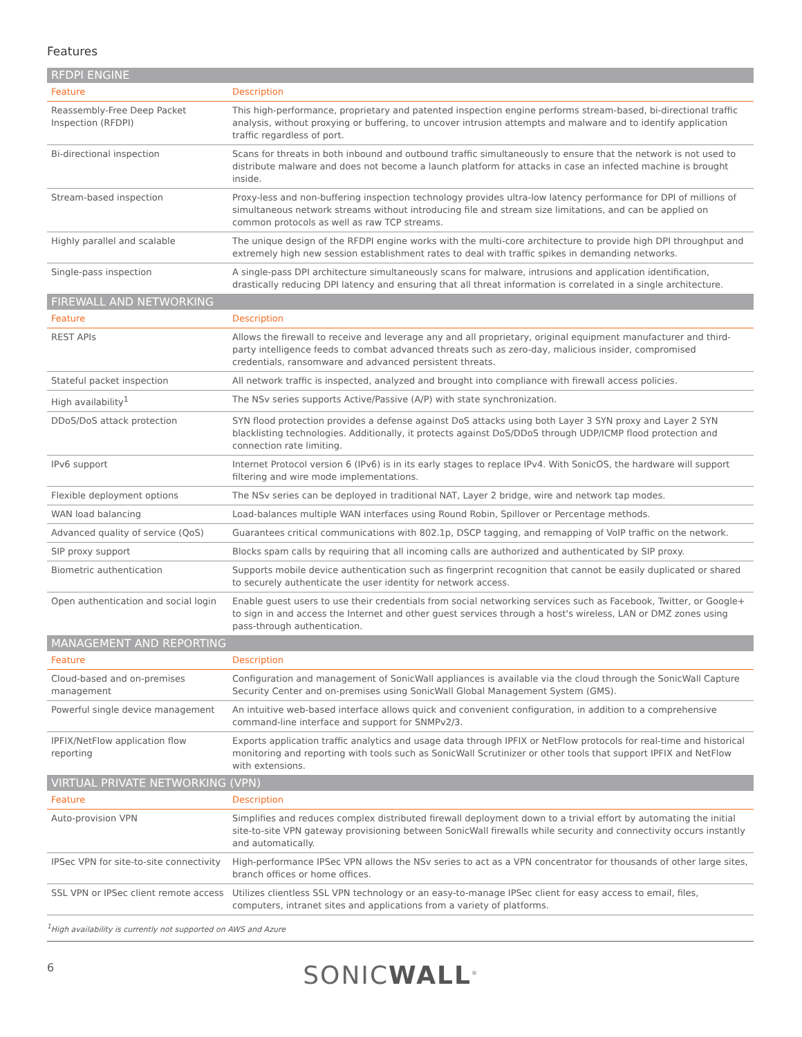Features
| RFDPI ENGINE | |
| --- | --- |
| Feature | Description |
| Reassembly-Free Deep Packet Inspection (RFDPI) | This high-performance, proprietary and patented inspection engine performs stream-based, bi-directional traffic analysis, without proxying or buffering, to uncover intrusion attempts and malware and to identify application traffic regardless of port. |
| Bi-directional inspection | Scans for threats in both inbound and outbound traffic simultaneously to ensure that the network is not used to distribute malware and does not become a launch platform for attacks in case an infected machine is brought inside. |
| Stream-based inspection | Proxy-less and non-buffering inspection technology provides ultra-low latency performance for DPI of millions of simultaneous network streams without introducing file and stream size limitations, and can be applied on common protocols as well as raw TCP streams. |
| Highly parallel and scalable | The unique design of the RFDPI engine works with the multi-core architecture to provide high DPI throughput and extremely high new session establishment rates to deal with traffic spikes in demanding networks. |
| Single-pass inspection | A single-pass DPI architecture simultaneously scans for malware, intrusions and application identification, drastically reducing DPI latency and ensuring that all threat information is correlated in a single architecture. |
| FIREWALL AND NETWORKING | |
| Feature | Description |
| REST APIs | Allows the firewall to receive and leverage any and all proprietary, original equipment manufacturer and third-party intelligence feeds to combat advanced threats such as zero-day, malicious insider, compromised credentials, ransomware and advanced persistent threats. |
| Stateful packet inspection | All network traffic is inspected, analyzed and brought into compliance with firewall access policies. |
| High availability<sup>1</sup> | The NSv series supports Active/Passive (A/P) with state synchronization. |
| DDoS/DoS attack protection | SYN flood protection provides a defense against DoS attacks using both Layer 3 SYN proxy and Layer 2 SYN blacklisting technologies. Additionally, it protects against DoS/DDoS through UDP/ICMP flood protection and connection rate limiting. |
| IPv6 support | Internet Protocol version 6 (IPv6) is in its early stages to replace IPv4. With SonicOS, the hardware will support filtering and wire mode implementations. |
| Flexible deployment options | The NSv series can be deployed in traditional NAT, Layer 2 bridge, wire and network tap modes. |
| WAN load balancing | Load-balances multiple WAN interfaces using Round Robin, Spillover or Percentage methods. |
| Advanced quality of service (QoS) | Guarantees critical communications with 802.1p, DSCP tagging, and remapping of VoIP traffic on the network. |
| SIP proxy support | Blocks spam calls by requiring that all incoming calls are authorized and authenticated by SIP proxy. |
| Biometric authentication | Supports mobile device authentication such as fingerprint recognition that cannot be easily duplicated or shared to securely authenticate the user identity for network access. |
| Open authentication and social login | Enable guest users to use their credentials from social networking services such as Facebook, Twitter, or Google+ to sign in and access the Internet and other guest services through a host's wireless, LAN or DMZ zones using pass-through authentication. |
| MANAGEMENT AND REPORTING | |
| Feature | Description |
| Cloud-based and on-premises management | Configuration and management of SonicWall appliances is available via the cloud through the SonicWall Capture Security Center and on-premises using SonicWall Global Management System (GMS). |
| Powerful single device management | An intuitive web-based interface allows quick and convenient configuration, in addition to a comprehensive command-line interface and support for SNMPv2/3. |
| IPFIX/NetFlow application flow reporting | Exports application traffic analytics and usage data through IPFIX or NetFlow protocols for real-time and historical monitoring and reporting with tools such as SonicWall Scrutinizer or other tools that support IPFIX and NetFlow with extensions. |
| VIRTUAL PRIVATE NETWORKING (VPN) | |
| Feature | Description |
| Auto-provision VPN | Simplifies and reduces complex distributed firewall deployment down to a trivial effort by automating the initial site-to-site VPN gateway provisioning between SonicWall firewalls while security and connectivity occurs instantly and automatically. |
| IPSec VPN for site-to-site connectivity | High-performance IPSec VPN allows the NSv series to act as a VPN concentrator for thousands of other large sites, branch offices or home offices. |
| SSL VPN or IPSec client remote access | Utilizes clientless SSL VPN technology or an easy-to-manage IPSec client for easy access to email, files, computers, intranet sites and applications from a variety of platforms. |
<sup>1</sup> High availability is currently not supported on AWS and Azure
6 SONICWALL<sup>®</sup>